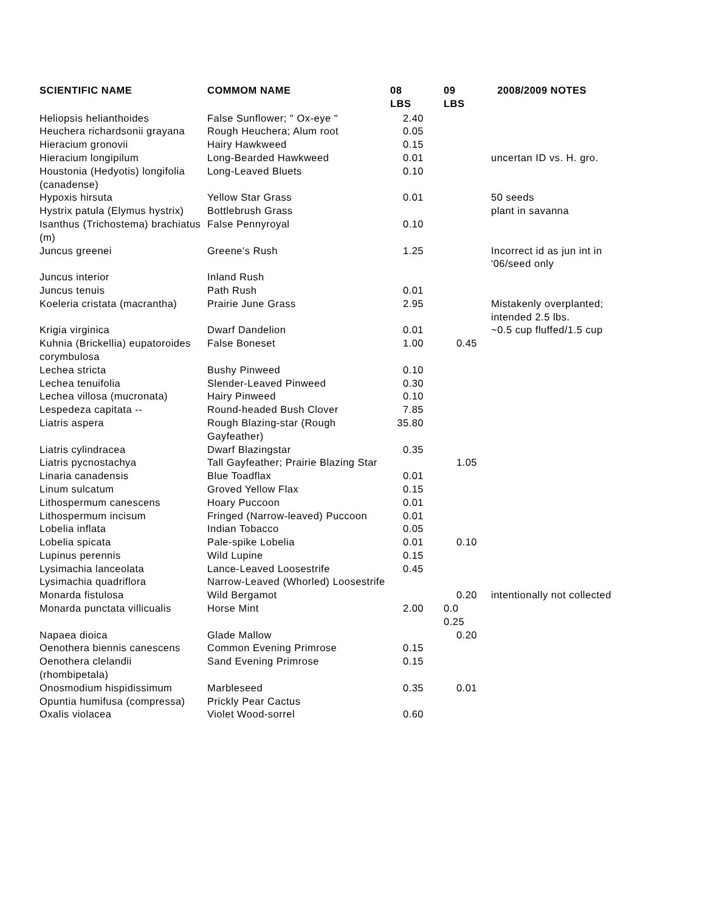| SCIENTIFIC NAME | COMMOM NAME | 08 LBS | 09 LBS | 2008/2009 NOTES |
| --- | --- | --- | --- | --- |
| Heliopsis helianthoides | False Sunflower; " Ox-eye " | 2.40 | | |
| Heuchera richardsonii grayana | Rough Heuchera; Alum root | 0.05 | | |
| Hieracium gronovii | Hairy Hawkweed | 0.15 | | |
| Hieracium longipilum | Long-Bearded Hawkweed | 0.01 | | uncertan ID vs. H. gro. |
| Houstonia (Hedyotis) longifolia (canadense) | Long-Leaved Bluets | 0.10 | | |
| Hypoxis hirsuta | Yellow Star Grass | 0.01 | | 50 seeds |
| Hystrix patula (Elymus hystrix) | Bottlebrush Grass | | | plant in savanna |
| Isanthus (Trichostema) brachiatus (m) | False Pennyroyal | 0.10 | | |
| Juncus greenei | Greene's Rush | 1.25 | | Incorrect id as jun int in '06/seed only |
| Juncus interior | Inland Rush | | | |
| Juncus tenuis | Path Rush | 0.01 | | |
| Koeleria cristata (macrantha) | Prairie June Grass | 2.95 | | Mistakenly overplanted; intended 2.5 lbs. |
| Krigia virginica | Dwarf Dandelion | 0.01 | | ~0.5 cup fluffed/1.5 cup |
| Kuhnia (Brickellia) eupatoroides corymbulosa | False Boneset | 1.00 | 0.45 | |
| Lechea stricta | Bushy Pinweed | 0.10 | | |
| Lechea tenuifolia | Slender-Leaved Pinweed | 0.30 | | |
| Lechea villosa (mucronata) | Hairy Pinweed | 0.10 | | |
| Lespedeza capitata -- | Round-headed Bush Clover | 7.85 | | |
| Liatris aspera | Rough Blazing-star (Rough Gayfeather) | 35.80 | | |
| Liatris cylindracea | Dwarf Blazingstar | 0.35 | | |
| Liatris pycnostachya | Tall Gayfeather; Prairie Blazing Star | | 1.05 | |
| Linaria canadensis | Blue Toadflax | 0.01 | | |
| Linum sulcatum | Groved Yellow Flax | 0.15 | | |
| Lithospermum canescens | Hoary Puccoon | 0.01 | | |
| Lithospermum incisum | Fringed (Narrow-leaved) Puccoon | 0.01 | | |
| Lobelia inflata | Indian Tobacco | 0.05 | | |
| Lobelia spicata | Pale-spike Lobelia | 0.01 | 0.10 | |
| Lupinus perennis | Wild Lupine | 0.15 | | |
| Lysimachia lanceolata | Lance-Leaved Loosestrife | 0.45 | | |
| Lysimachia quadriflora | Narrow-Leaved (Whorled) Loosestrife | | | |
| Monarda fistulosa | Wild Bergamot | | 0.20 | intentionally not collected |
| Monarda punctata villicualis | Horse Mint | 2.00 | 0.0 0.25 | |
| Napaea dioica | Glade Mallow | | 0.20 | |
| Oenothera biennis canescens | Common Evening Primrose | 0.15 | | |
| Oenothera clelandii (rhombipetala) | Sand Evening Primrose | 0.15 | | |
| Onosmodium hispidissimum | Marbleseed | 0.35 | 0.01 | |
| Opuntia humifusa (compressa) | Prickly Pear Cactus | | | |
| Oxalis violacea | Violet Wood-sorrel | 0.60 | | |